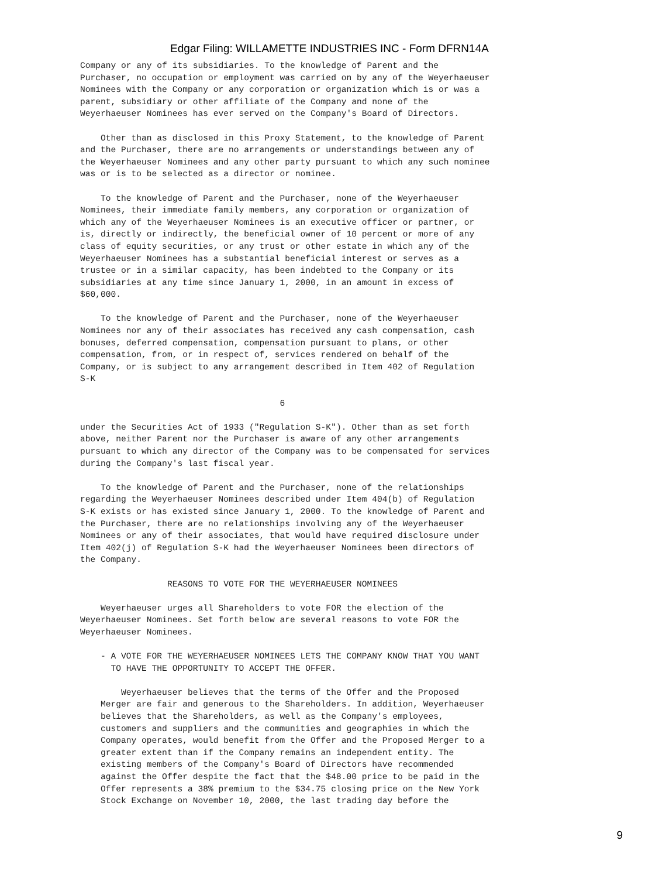Edgar Filing: WILLAMETTE INDUSTRIES INC - Form DFRN14A
Company or any of its subsidiaries. To the knowledge of Parent and the
Purchaser, no occupation or employment was carried on by any of the Weyerhaeuser
Nominees with the Company or any corporation or organization which is or was a
parent, subsidiary or other affiliate of the Company and none of the
Weyerhaeuser Nominees has ever served on the Company's Board of Directors.

    Other than as disclosed in this Proxy Statement, to the knowledge of Parent
and the Purchaser, there are no arrangements or understandings between any of
the Weyerhaeuser Nominees and any other party pursuant to which any such nominee
was or is to be selected as a director or nominee.

    To the knowledge of Parent and the Purchaser, none of the Weyerhaeuser
Nominees, their immediate family members, any corporation or organization of
which any of the Weyerhaeuser Nominees is an executive officer or partner, or
is, directly or indirectly, the beneficial owner of 10 percent or more of any
class of equity securities, or any trust or other estate in which any of the
Weyerhaeuser Nominees has a substantial beneficial interest or serves as a
trustee or in a similar capacity, has been indebted to the Company or its
subsidiaries at any time since January 1, 2000, in an amount in excess of
$60,000.

    To the knowledge of Parent and the Purchaser, none of the Weyerhaeuser
Nominees nor any of their associates has received any cash compensation, cash
bonuses, deferred compensation, compensation pursuant to plans, or other
compensation, from, or in respect of, services rendered on behalf of the
Company, or is subject to any arrangement described in Item 402 of Regulation
S-K

                                       6

under the Securities Act of 1933 ("Regulation S-K"). Other than as set forth
above, neither Parent nor the Purchaser is aware of any other arrangements
pursuant to which any director of the Company was to be compensated for services
during the Company's last fiscal year.

    To the knowledge of Parent and the Purchaser, none of the relationships
regarding the Weyerhaeuser Nominees described under Item 404(b) of Regulation
S-K exists or has existed since January 1, 2000. To the knowledge of Parent and
the Purchaser, there are no relationships involving any of the Weyerhaeuser
Nominees or any of their associates, that would have required disclosure under
Item 402(j) of Regulation S-K had the Weyerhaeuser Nominees been directors of
the Company.

                 REASONS TO VOTE FOR THE WEYERHAEUSER NOMINEES

    Weyerhaeuser urges all Shareholders to vote FOR the election of the
Weyerhaeuser Nominees. Set forth below are several reasons to vote FOR the
Weyerhaeuser Nominees.

    - A VOTE FOR THE WEYERHAEUSER NOMINEES LETS THE COMPANY KNOW THAT YOU WANT
      TO HAVE THE OPPORTUNITY TO ACCEPT THE OFFER.

        Weyerhaeuser believes that the terms of the Offer and the Proposed
    Merger are fair and generous to the Shareholders. In addition, Weyerhaeuser
    believes that the Shareholders, as well as the Company's employees,
    customers and suppliers and the communities and geographies in which the
    Company operates, would benefit from the Offer and the Proposed Merger to a
    greater extent than if the Company remains an independent entity. The
    existing members of the Company's Board of Directors have recommended
    against the Offer despite the fact that the $48.00 price to be paid in the
    Offer represents a 38% premium to the $34.75 closing price on the New York
    Stock Exchange on November 10, 2000, the last trading day before the
9